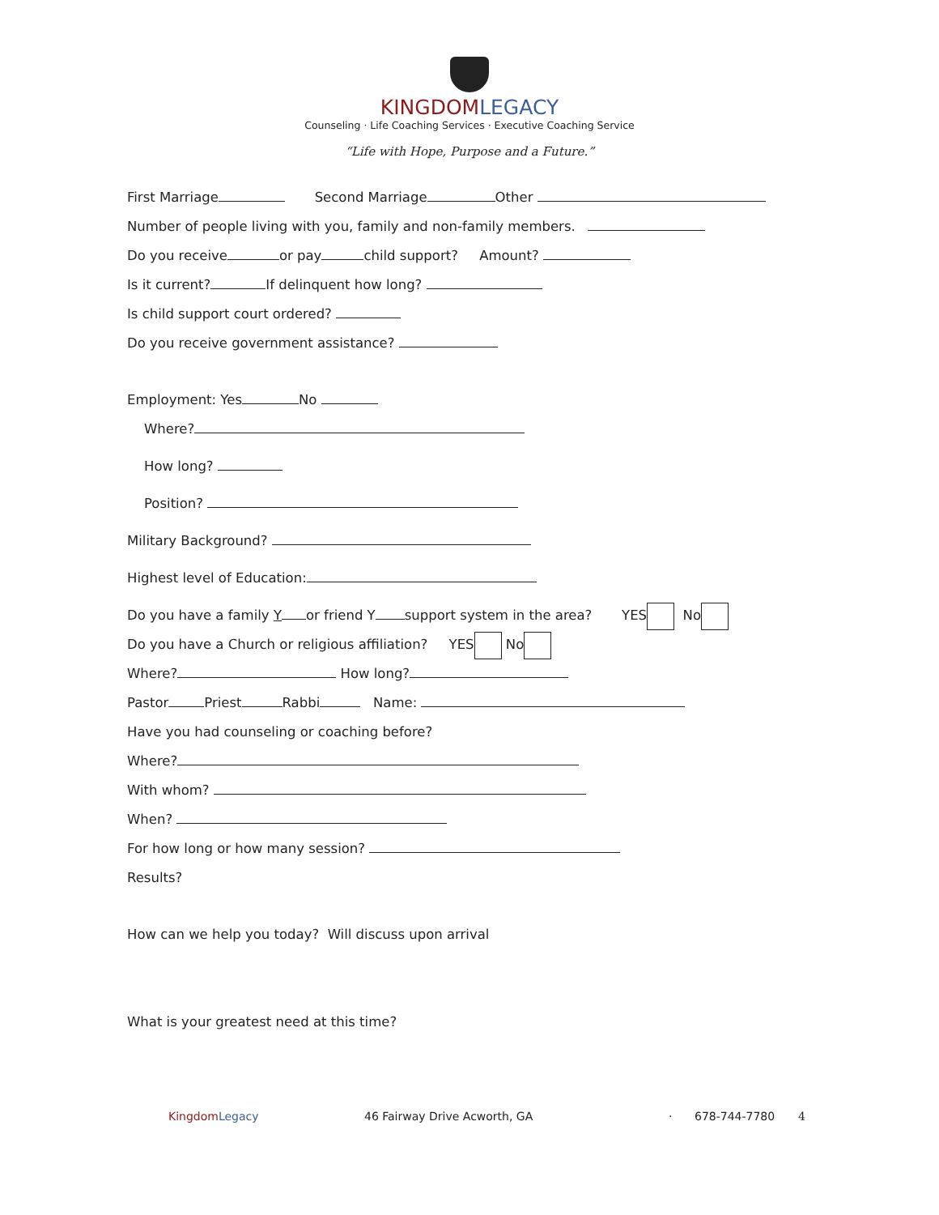KINGDOM LEGACY
Counseling · Life Coaching Services · Executive Coaching Service
“Life with Hope, Purpose and a Future.”
First Marriage Second Marriage Other
Number of people living with you, family and non-family members.
Do you receive or pay child support? Amount?
Is it current? If delinquent how long?
Is child support court ordered?
Do you receive government assistance?
Employment: Yes No
Where?
How long?
Position?
Military Background?
Highest level of Education:
Do you have a family Y or friend Y support system in the area? YES No
Do you have a Church or religious affiliation? YES No
Where? How long?
Pastor Priest Rabbi Name:
Have you had counseling or coaching before?
Where?
With whom?
When?
For how long or how many session?
Results?
How can we help you today? Will discuss upon arrival
What is your greatest need at this time?
Kingdom Legacy 46 Fairway Drive Acworth, GA · 678-744-7780 4